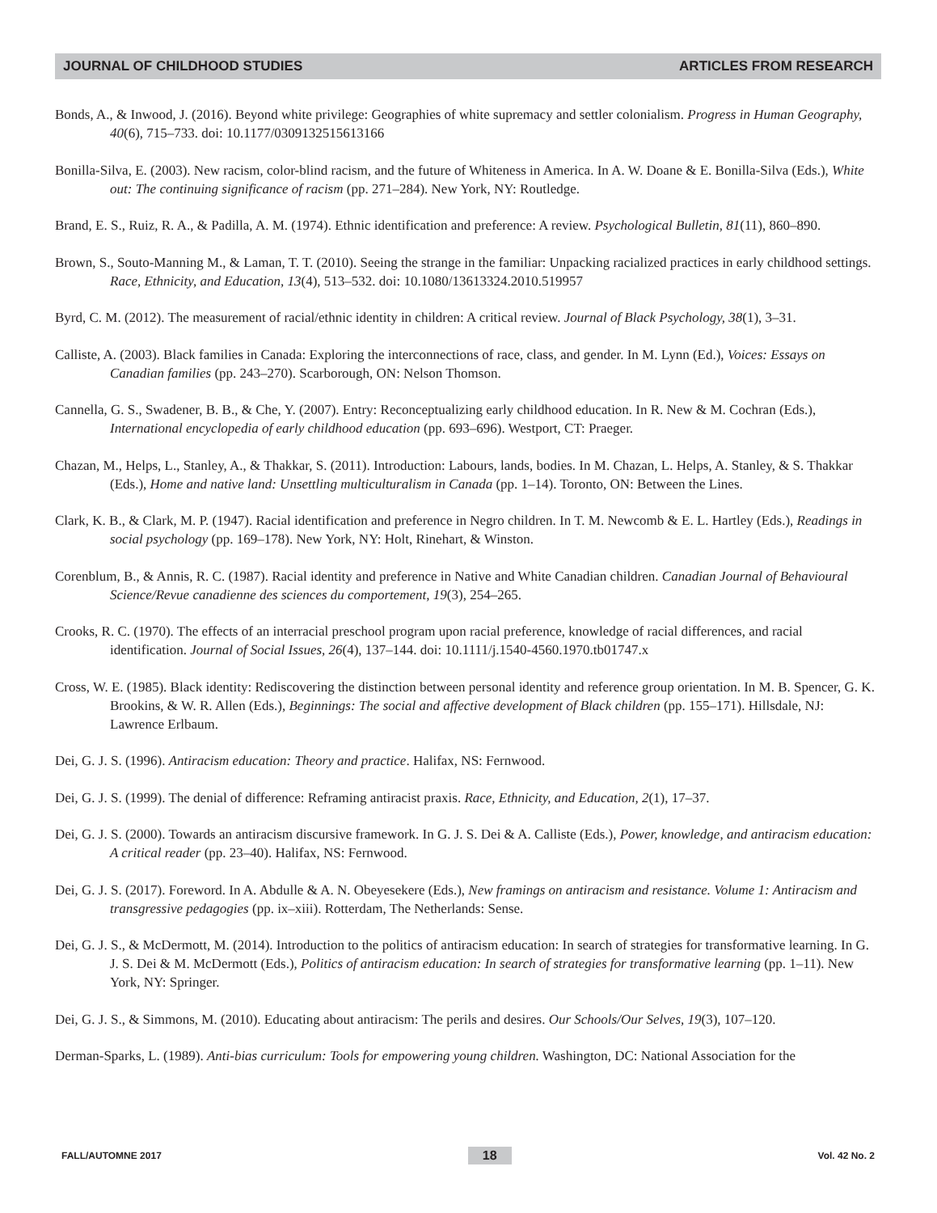JOURNAL OF CHILDHOOD STUDIES ARTICLES FROM RESEARCH
Bonds, A., & Inwood, J. (2016). Beyond white privilege: Geographies of white supremacy and settler colonialism. Progress in Human Geography, 40(6), 715–733. doi: 10.1177/0309132515613166
Bonilla-Silva, E. (2003). New racism, color-blind racism, and the future of Whiteness in America. In A. W. Doane & E. Bonilla-Silva (Eds.), White out: The continuing significance of racism (pp. 271–284). New York, NY: Routledge.
Brand, E. S., Ruiz, R. A., & Padilla, A. M. (1974). Ethnic identification and preference: A review. Psychological Bulletin, 81(11), 860–890.
Brown, S., Souto-Manning M., & Laman, T. T. (2010). Seeing the strange in the familiar: Unpacking racialized practices in early childhood settings. Race, Ethnicity, and Education, 13(4), 513–532. doi: 10.1080/13613324.2010.519957
Byrd, C. M. (2012). The measurement of racial/ethnic identity in children: A critical review. Journal of Black Psychology, 38(1), 3–31.
Calliste, A. (2003). Black families in Canada: Exploring the interconnections of race, class, and gender. In M. Lynn (Ed.), Voices: Essays on Canadian families (pp. 243–270). Scarborough, ON: Nelson Thomson.
Cannella, G. S., Swadener, B. B., & Che, Y. (2007). Entry: Reconceptualizing early childhood education. In R. New & M. Cochran (Eds.), International encyclopedia of early childhood education (pp. 693–696). Westport, CT: Praeger.
Chazan, M., Helps, L., Stanley, A., & Thakkar, S. (2011). Introduction: Labours, lands, bodies. In M. Chazan, L. Helps, A. Stanley, & S. Thakkar (Eds.), Home and native land: Unsettling multiculturalism in Canada (pp. 1–14). Toronto, ON: Between the Lines.
Clark, K. B., & Clark, M. P. (1947). Racial identification and preference in Negro children. In T. M. Newcomb & E. L. Hartley (Eds.), Readings in social psychology (pp. 169–178). New York, NY: Holt, Rinehart, & Winston.
Corenblum, B., & Annis, R. C. (1987). Racial identity and preference in Native and White Canadian children. Canadian Journal of Behavioural Science/Revue canadienne des sciences du comportement, 19(3), 254–265.
Crooks, R. C. (1970). The effects of an interracial preschool program upon racial preference, knowledge of racial differences, and racial identification. Journal of Social Issues, 26(4), 137–144. doi: 10.1111/j.1540-4560.1970.tb01747.x
Cross, W. E. (1985). Black identity: Rediscovering the distinction between personal identity and reference group orientation. In M. B. Spencer, G. K. Brookins, & W. R. Allen (Eds.), Beginnings: The social and affective development of Black children (pp. 155–171). Hillsdale, NJ: Lawrence Erlbaum.
Dei, G. J. S. (1996). Antiracism education: Theory and practice. Halifax, NS: Fernwood.
Dei, G. J. S. (1999). The denial of difference: Reframing antiracist praxis. Race, Ethnicity, and Education, 2(1), 17–37.
Dei, G. J. S. (2000). Towards an antiracism discursive framework. In G. J. S. Dei & A. Calliste (Eds.), Power, knowledge, and antiracism education: A critical reader (pp. 23–40). Halifax, NS: Fernwood.
Dei, G. J. S. (2017). Foreword. In A. Abdulle & A. N. Obeyesekere (Eds.), New framings on antiracism and resistance. Volume 1: Antiracism and transgressive pedagogies (pp. ix–xiii). Rotterdam, The Netherlands: Sense.
Dei, G. J. S., & McDermott, M. (2014). Introduction to the politics of antiracism education: In search of strategies for transformative learning. In G. J. S. Dei & M. McDermott (Eds.), Politics of antiracism education: In search of strategies for transformative learning (pp. 1–11). New York, NY: Springer.
Dei, G. J. S., & Simmons, M. (2010). Educating about antiracism: The perils and desires. Our Schools/Our Selves, 19(3), 107–120.
Derman-Sparks, L. (1989). Anti-bias curriculum: Tools for empowering young children. Washington, DC: National Association for the
FALL/AUTOMNE 2017 18 Vol. 42 No. 2